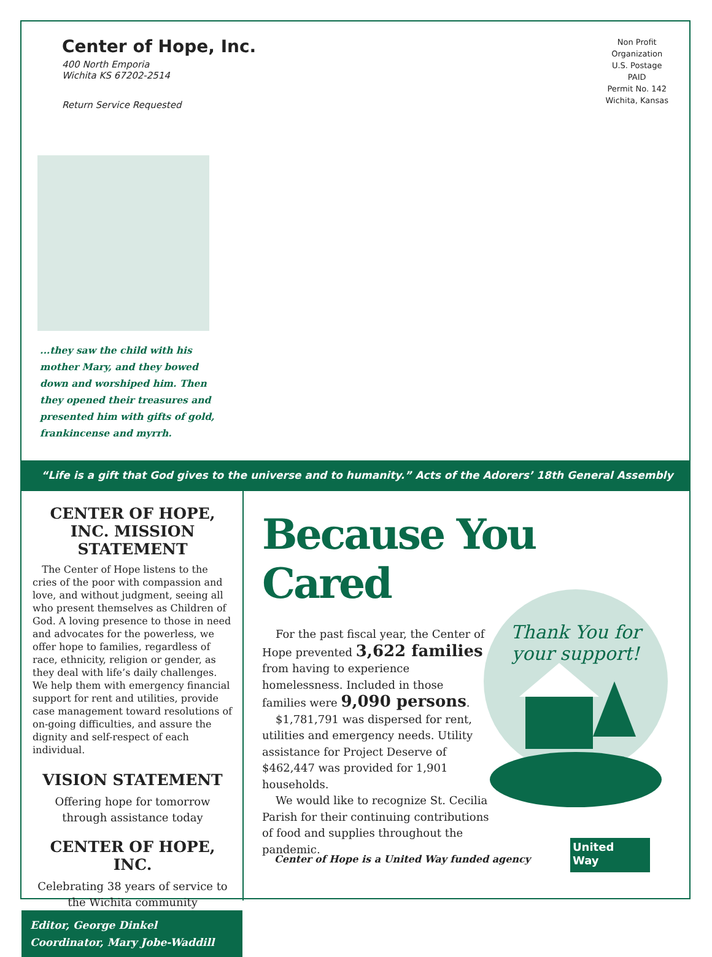Center of Hope, Inc.
400 North Emporia
Wichita KS 67202-2514
Return Service Requested
Non Profit
Organization
U.S. Postage
PAID
Permit No. 142
Wichita, Kansas
...they saw the child with his mother Mary, and they bowed down and worshiped him. Then they opened their treasures and presented him with gifts of gold, frankincense and myrrh.
“Life is a gift that God gives to the universe and to humanity.” Acts of the Adorers’ 18th General Assembly
CENTER OF HOPE, INC. MISSION STATEMENT
The Center of Hope listens to the cries of the poor with compassion and love, and without judgment, seeing all who present themselves as Children of God. A loving presence to those in need and advocates for the powerless, we offer hope to families, regardless of race, ethnicity, religion or gender, as they deal with life’s daily challenges. We help them with emergency financial support for rent and utilities, provide case management toward resolutions of on-going difficulties, and assure the dignity and self-respect of each individual.
VISION STATEMENT
Offering hope for tomorrow through assistance today
CENTER OF HOPE, INC.
Celebrating 38 years of service to the Wichita community
Editor, George Dinkel
Coordinator, Mary Jobe-Waddill
Because You Cared
For the past fiscal year, the Center of Hope prevented 3,622 families from having to experience homelessness. Included in those families were 9,090 persons.
$1,781,791 was dispersed for rent, utilities and emergency needs. Utility assistance for Project Deserve of $462,447 was provided for 1,901 households.
We would like to recognize St. Cecilia Parish for their continuing contributions of food and supplies throughout the pandemic.
Thank You for
your support!
Center of Hope is a United Way funded agency
United
Way